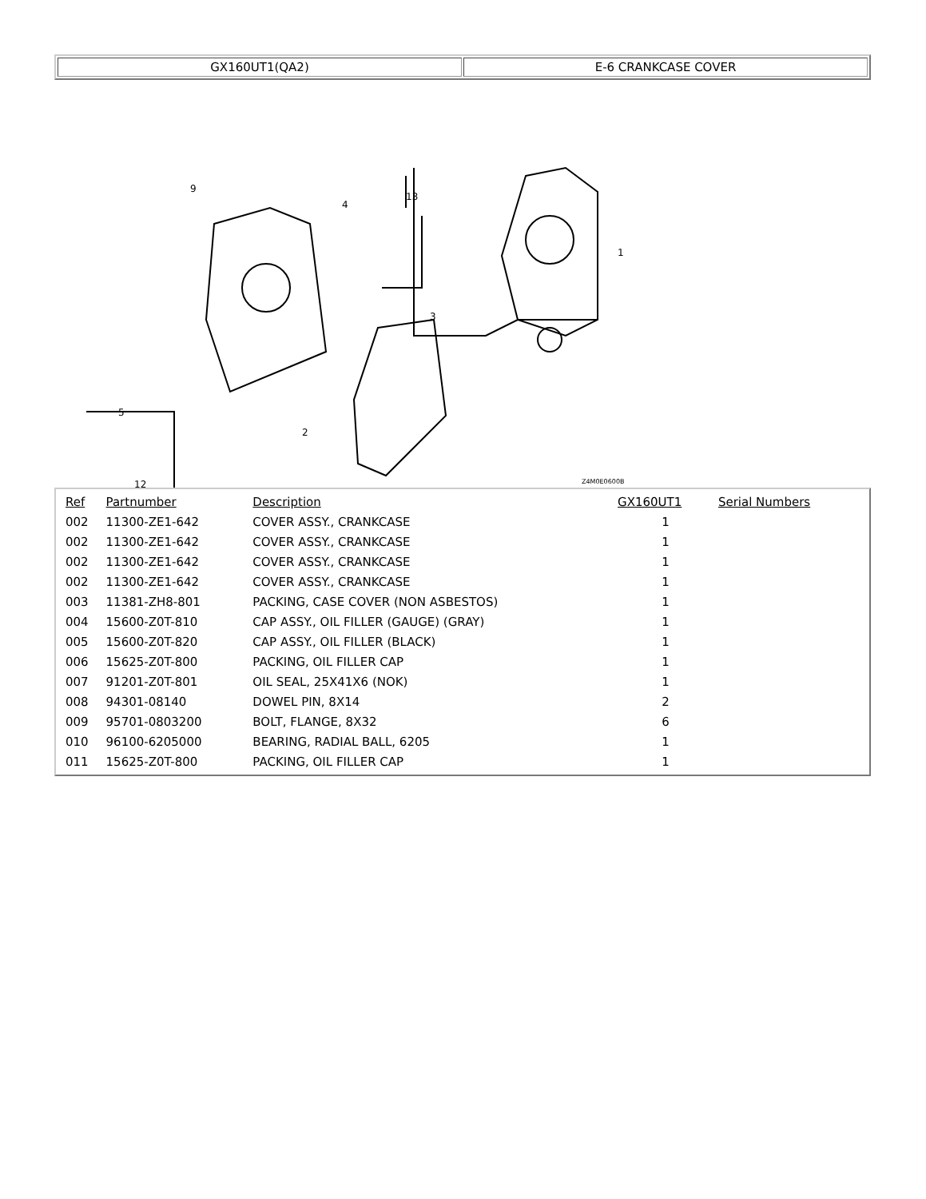| GX160UT1(QA2) | E-6 CRANKCASE COVER |
9
4
13
1
2
3
5
12
Z4M0E0600B
| Ref | Partnumber | Description | GX160UT1 | Serial Numbers |
| --- | --- | --- | --- | --- |
| 002 | 11300-ZE1-642 | COVER ASSY., CRANKCASE | 1 | |
| 002 | 11300-ZE1-642 | COVER ASSY., CRANKCASE | 1 | |
| 002 | 11300-ZE1-642 | COVER ASSY., CRANKCASE | 1 | |
| 002 | 11300-ZE1-642 | COVER ASSY., CRANKCASE | 1 | |
| 003 | 11381-ZH8-801 | PACKING, CASE COVER (NON ASBESTOS) | 1 | |
| 004 | 15600-Z0T-810 | CAP ASSY., OIL FILLER (GAUGE) (GRAY) | 1 | |
| 005 | 15600-Z0T-820 | CAP ASSY., OIL FILLER (BLACK) | 1 | |
| 006 | 15625-Z0T-800 | PACKING, OIL FILLER CAP | 1 | |
| 007 | 91201-Z0T-801 | OIL SEAL, 25X41X6 (NOK) | 1 | |
| 008 | 94301-08140 | DOWEL PIN, 8X14 | 2 | |
| 009 | 95701-0803200 | BOLT, FLANGE, 8X32 | 6 | |
| 010 | 96100-6205000 | BEARING, RADIAL BALL, 6205 | 1 | |
| 011 | 15625-Z0T-800 | PACKING, OIL FILLER CAP | 1 | |